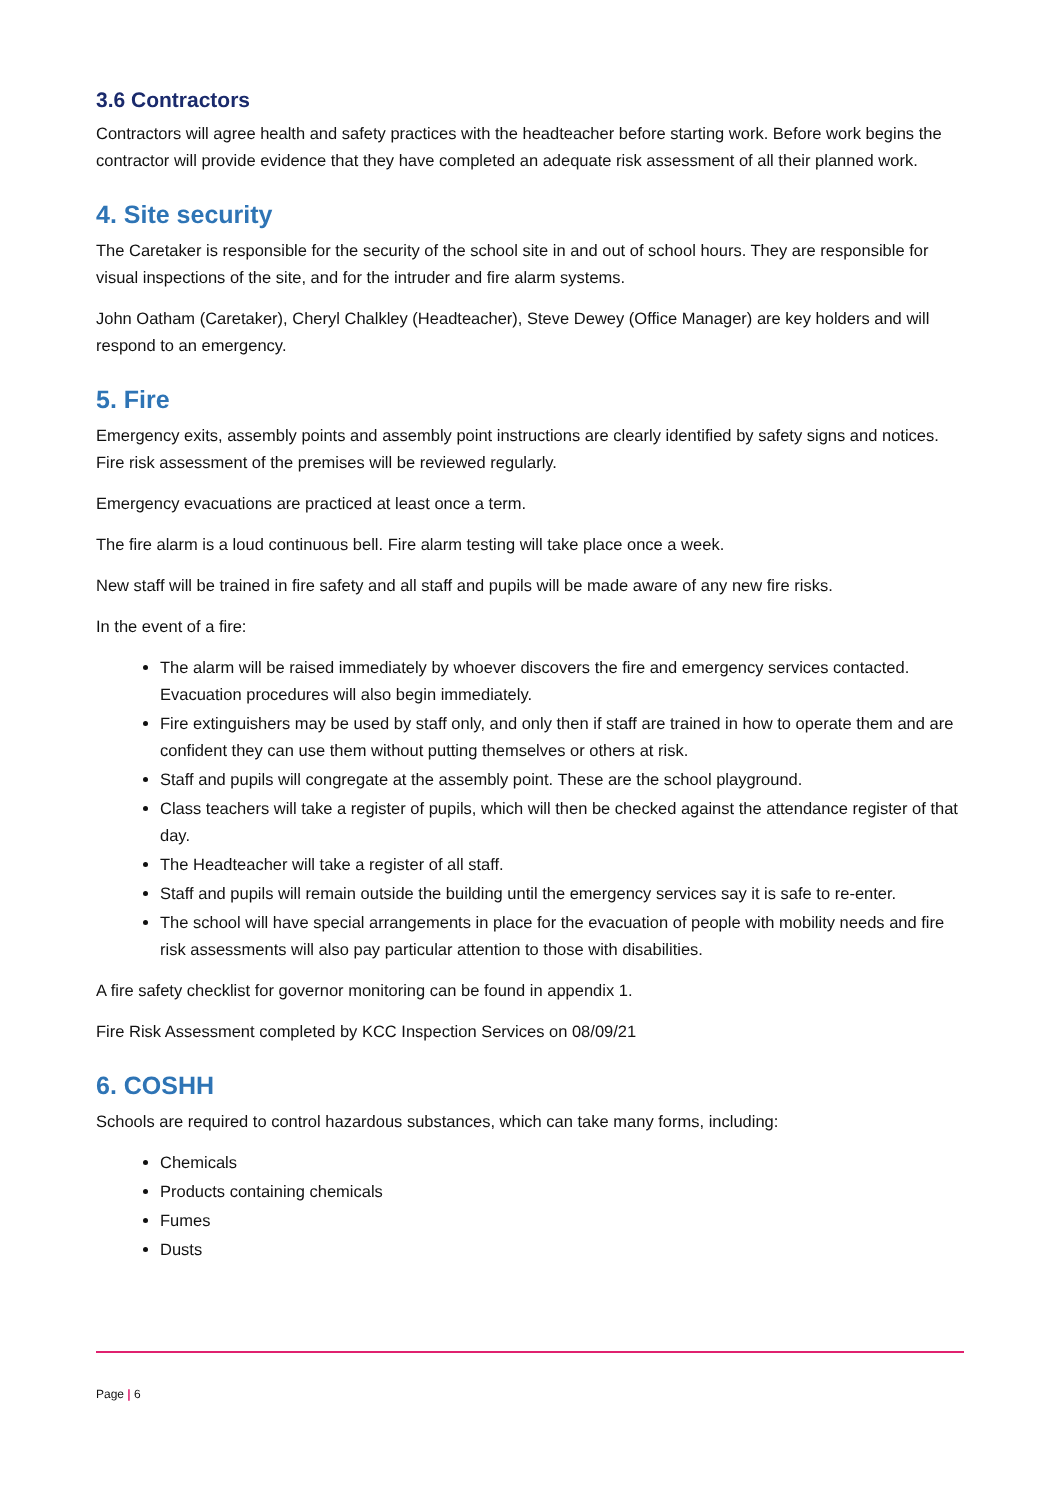3.6 Contractors
Contractors will agree health and safety practices with the headteacher before starting work. Before work begins the contractor will provide evidence that they have completed an adequate risk assessment of all their planned work.
4. Site security
The Caretaker is responsible for the security of the school site in and out of school hours. They are responsible for visual inspections of the site, and for the intruder and fire alarm systems.
John Oatham (Caretaker), Cheryl Chalkley (Headteacher), Steve Dewey (Office Manager) are key holders and will respond to an emergency.
5. Fire
Emergency exits, assembly points and assembly point instructions are clearly identified by safety signs and notices. Fire risk assessment of the premises will be reviewed regularly.
Emergency evacuations are practiced at least once a term.
The fire alarm is a loud continuous bell. Fire alarm testing will take place once a week.
New staff will be trained in fire safety and all staff and pupils will be made aware of any new fire risks.
In the event of a fire:
The alarm will be raised immediately by whoever discovers the fire and emergency services contacted. Evacuation procedures will also begin immediately.
Fire extinguishers may be used by staff only, and only then if staff are trained in how to operate them and are confident they can use them without putting themselves or others at risk.
Staff and pupils will congregate at the assembly point. These are the school playground.
Class teachers will take a register of pupils, which will then be checked against the attendance register of that day.
The Headteacher will take a register of all staff.
Staff and pupils will remain outside the building until the emergency services say it is safe to re-enter.
The school will have special arrangements in place for the evacuation of people with mobility needs and fire risk assessments will also pay particular attention to those with disabilities.
A fire safety checklist for governor monitoring can be found in appendix 1.
Fire Risk Assessment completed by KCC Inspection Services on 08/09/21
6. COSHH
Schools are required to control hazardous substances, which can take many forms, including:
Chemicals
Products containing chemicals
Fumes
Dusts
Page | 6